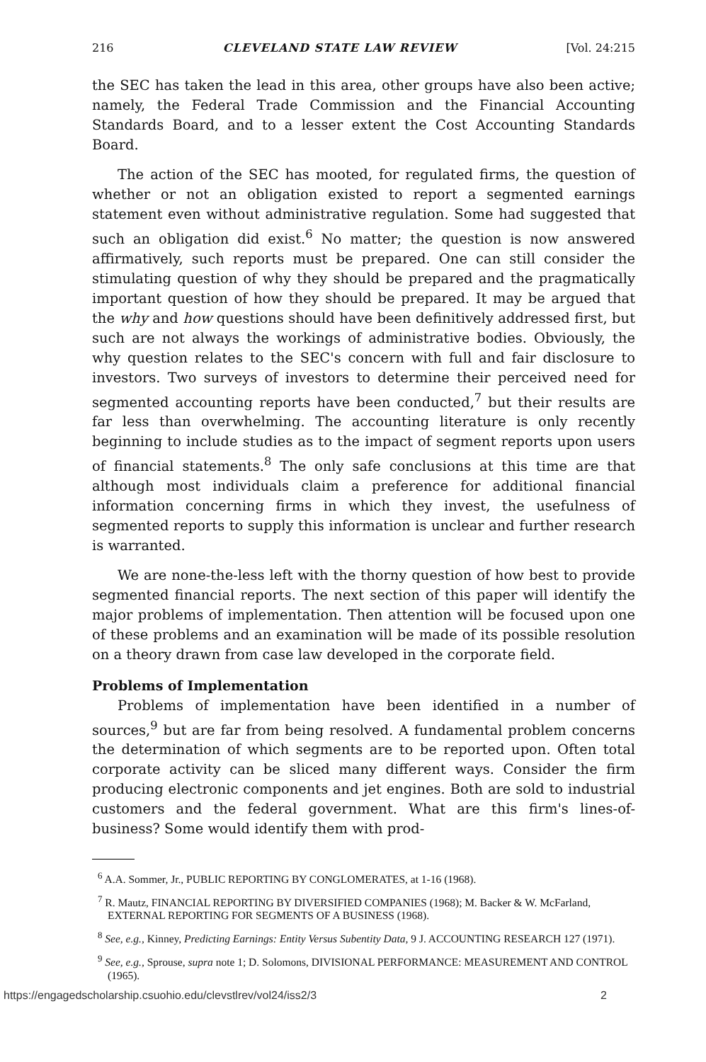216 CLEVELAND STATE LAW REVIEW [Vol. 24:215
the SEC has taken the lead in this area, other groups have also been active; namely, the Federal Trade Commission and the Financial Accounting Standards Board, and to a lesser extent the Cost Accounting Standards Board.
The action of the SEC has mooted, for regulated firms, the question of whether or not an obligation existed to report a segmented earnings statement even without administrative regulation. Some had suggested that such an obligation did exist.<sup>6</sup> No matter; the question is now answered affirmatively, such reports must be prepared. One can still consider the stimulating question of why they should be prepared and the pragmatically important question of how they should be prepared. It may be argued that the why and how questions should have been definitively addressed first, but such are not always the workings of administrative bodies. Obviously, the why question relates to the SEC's concern with full and fair disclosure to investors. Two surveys of investors to determine their perceived need for segmented accounting reports have been conducted,<sup>7</sup> but their results are far less than overwhelming. The accounting literature is only recently beginning to include studies as to the impact of segment reports upon users of financial statements.<sup>8</sup> The only safe conclusions at this time are that although most individuals claim a preference for additional financial information concerning firms in which they invest, the usefulness of segmented reports to supply this information is unclear and further research is warranted.
We are none-the-less left with the thorny question of how best to provide segmented financial reports. The next section of this paper will identify the major problems of implementation. Then attention will be focused upon one of these problems and an examination will be made of its possible resolution on a theory drawn from case law developed in the corporate field.
Problems of Implementation
Problems of implementation have been identified in a number of sources,<sup>9</sup> but are far from being resolved. A fundamental problem concerns the determination of which segments are to be reported upon. Often total corporate activity can be sliced many different ways. Consider the firm producing electronic components and jet engines. Both are sold to industrial customers and the federal government. What are this firm's lines-of-business? Some would identify them with prod-
<sup>6</sup> A.A. Sommer, Jr., PUBLIC REPORTING BY CONGLOMERATES, at 1-16 (1968).
<sup>7</sup> R. Mautz, FINANCIAL REPORTING BY DIVERSIFIED COMPANIES (1968); M. Backer & W. McFarland, EXTERNAL REPORTING FOR SEGMENTS OF A BUSINESS (1968).
<sup>8</sup> See, e.g., Kinney, Predicting Earnings: Entity Versus Subentity Data, 9 J. ACCOUNTING RESEARCH 127 (1971).
<sup>9</sup> See, e.g., Sprouse, supra note 1; D. Solomons, DIVISIONAL PERFORMANCE: MEASUREMENT AND CONTROL (1965).
https://engagedscholarship.csuohio.edu/clevstlrev/vol24/iss2/3 2